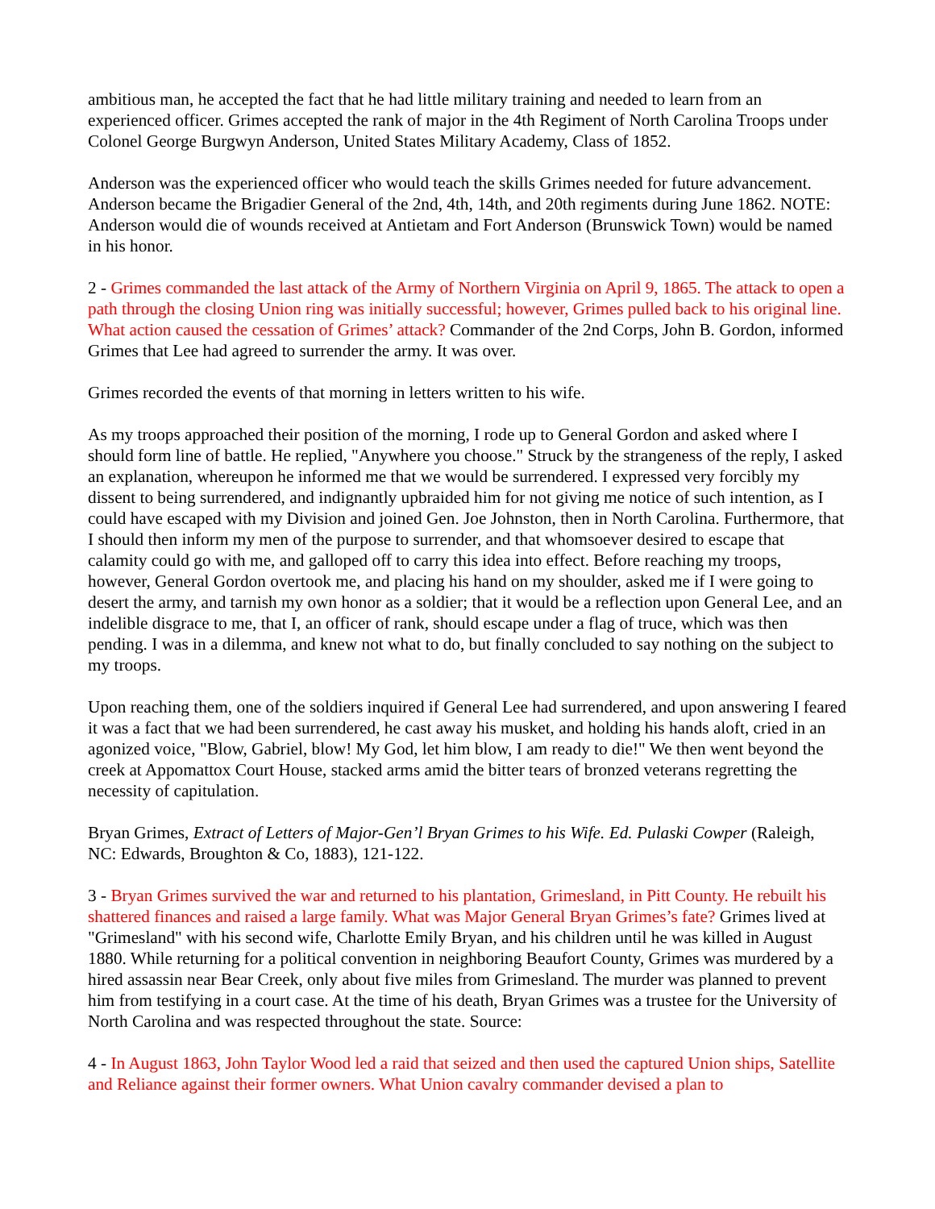ambitious man, he accepted the fact that he had little military training and needed to learn from an experienced officer. Grimes accepted the rank of major in the 4th Regiment of North Carolina Troops under Colonel George Burgwyn Anderson, United States Military Academy, Class of 1852.
Anderson was the experienced officer who would teach the skills Grimes needed for future advancement. Anderson became the Brigadier General of the 2nd, 4th, 14th, and 20th regiments during June 1862. NOTE: Anderson would die of wounds received at Antietam and Fort Anderson (Brunswick Town) would be named in his honor.
2 - Grimes commanded the last attack of the Army of Northern Virginia on April 9, 1865. The attack to open a path through the closing Union ring was initially successful; however, Grimes pulled back to his original line. What action caused the cessation of Grimes’ attack? Commander of the 2nd Corps, John B. Gordon, informed Grimes that Lee had agreed to surrender the army. It was over.
Grimes recorded the events of that morning in letters written to his wife.
As my troops approached their position of the morning, I rode up to General Gordon and asked where I should form line of battle. He replied, "Anywhere you choose." Struck by the strangeness of the reply, I asked an explanation, whereupon he informed me that we would be surrendered. I expressed very forcibly my dissent to being surrendered, and indignantly upbraided him for not giving me notice of such intention, as I could have escaped with my Division and joined Gen. Joe Johnston, then in North Carolina. Furthermore, that I should then inform my men of the purpose to surrender, and that whomsoever desired to escape that calamity could go with me, and galloped off to carry this idea into effect. Before reaching my troops, however, General Gordon overtook me, and placing his hand on my shoulder, asked me if I were going to desert the army, and tarnish my own honor as a soldier; that it would be a reflection upon General Lee, and an indelible disgrace to me, that I, an officer of rank, should escape under a flag of truce, which was then pending. I was in a dilemma, and knew not what to do, but finally concluded to say nothing on the subject to my troops.
Upon reaching them, one of the soldiers inquired if General Lee had surrendered, and upon answering I feared it was a fact that we had been surrendered, he cast away his musket, and holding his hands aloft, cried in an agonized voice, "Blow, Gabriel, blow! My God, let him blow, I am ready to die!" We then went beyond the creek at Appomattox Court House, stacked arms amid the bitter tears of bronzed veterans regretting the necessity of capitulation.
Bryan Grimes, Extract of Letters of Major-Gen’l Bryan Grimes to his Wife. Ed. Pulaski Cowper (Raleigh, NC: Edwards, Broughton & Co, 1883), 121-122.
3 - Bryan Grimes survived the war and returned to his plantation, Grimesland, in Pitt County. He rebuilt his shattered finances and raised a large family. What was Major General Bryan Grimes’s fate? Grimes lived at "Grimesland" with his second wife, Charlotte Emily Bryan, and his children until he was killed in August 1880. While returning for a political convention in neighboring Beaufort County, Grimes was murdered by a hired assassin near Bear Creek, only about five miles from Grimesland. The murder was planned to prevent him from testifying in a court case. At the time of his death, Bryan Grimes was a trustee for the University of North Carolina and was respected throughout the state. Source:
4 - In August 1863, John Taylor Wood led a raid that seized and then used the captured Union ships, Satellite and Reliance against their former owners. What Union cavalry commander devised a plan to